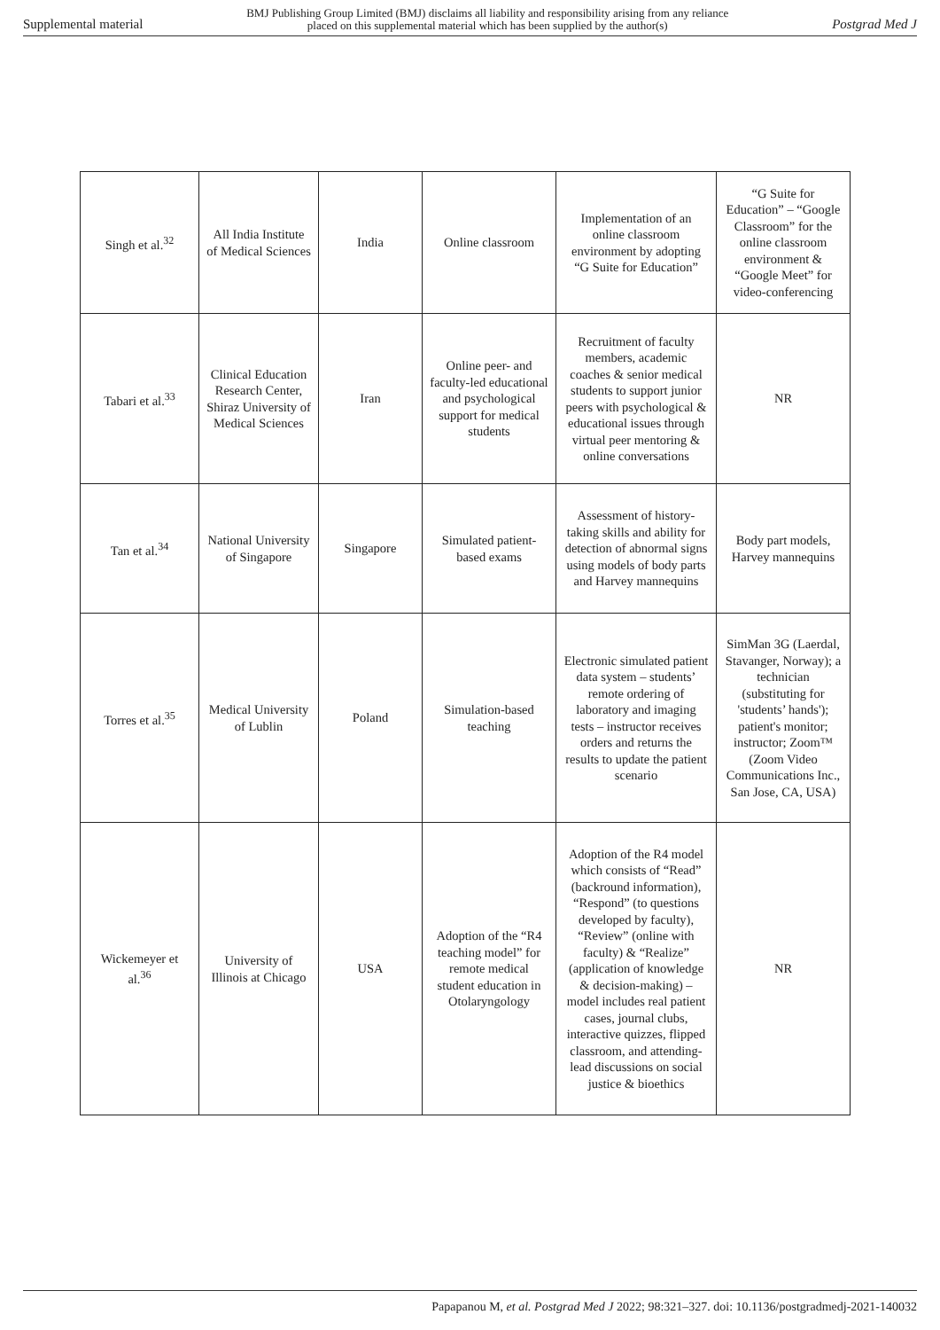Supplemental material BMJ Publishing Group Limited (BMJ) disclaims all liability and responsibility arising from any reliance
placed on this supplemental material which has been supplied by the author(s) Postgrad Med J
| Singh et al.<sup>32</sup> | All India Institute of Medical Sciences | India | Online classroom | Implementation of an online classroom environment by adopting “G Suite for Education” | “G Suite for Education” – “Google Classroom” for the online classroom environment & “Google Meet” for video-conferencing |
| Tabari et al.<sup>33</sup> | Clinical Education Research Center, Shiraz University of Medical Sciences | Iran | Online peer- and faculty-led educational and psychological support for medical students | Recruitment of faculty members, academic coaches & senior medical students to support junior peers with psychological & educational issues through virtual peer mentoring & online conversations | NR |
| Tan et al.<sup>34</sup> | National University of Singapore | Singapore | Simulated patient-based exams | Assessment of history-taking skills and ability for detection of abnormal signs using models of body parts and Harvey mannequins | Body part models, Harvey mannequins |
| Torres et al.<sup>35</sup> | Medical University of Lublin | Poland | Simulation-based teaching | Electronic simulated patient data system – students’ remote ordering of laboratory and imaging tests – instructor receives orders and returns the results to update the patient scenario | SimMan 3G (Laerdal, Stavanger, Norway); a technician (substituting for 'students’ hands'); patient's monitor; instructor; Zoom™ (Zoom Video Communications Inc., San Jose, CA, USA) |
| Wickemeyer et al.<sup>36</sup> | University of Illinois at Chicago | USA | Adoption of the “R4 teaching model” for remote medical student education in Otolaryngology | Adoption of the R4 model which consists of “Read” (backround information), “Respond” (to questions developed by faculty), “Review” (online with faculty) & “Realize” (application of knowledge & decision-making) – model includes real patient cases, journal clubs, interactive quizzes, flipped classroom, and attending-lead discussions on social justice & bioethics | NR |
Papapanou M, et al. Postgrad Med J 2022; 98:321–327. doi: 10.1136/postgradmedj-2021-140032